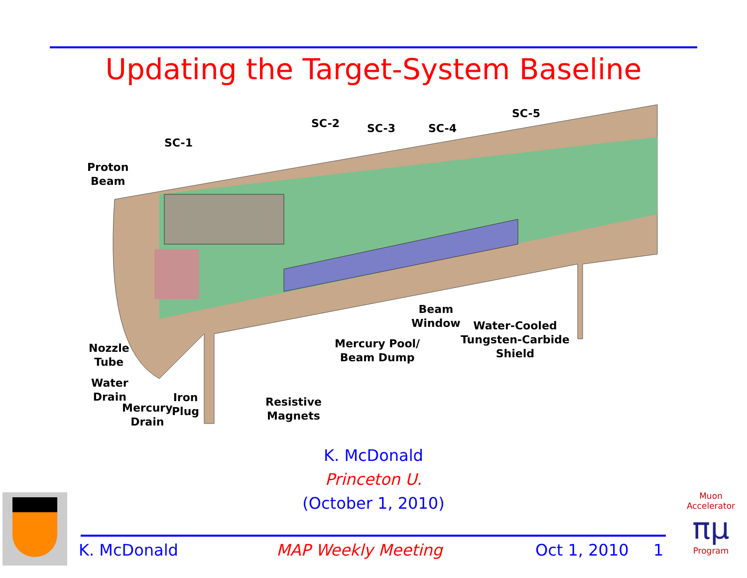Updating the Target-System Baseline
SC-1
SC-2 SC-3 SC-4
SC-5
Proton
Beam
Nozzle
Tube
Water
Drain
Mercury
Drain
Iron
Plug
Resistive
Magnets
Mercury Pool/
Beam Dump
Beam
Window
Water-Cooled
Tungsten-Carbide
Shield
K. McDonald
Princeton U.
(October 1, 2010)
K. McDonald MAP Weekly Meeting Oct 1, 2010 1
Muon Accelerator
πμ
Program